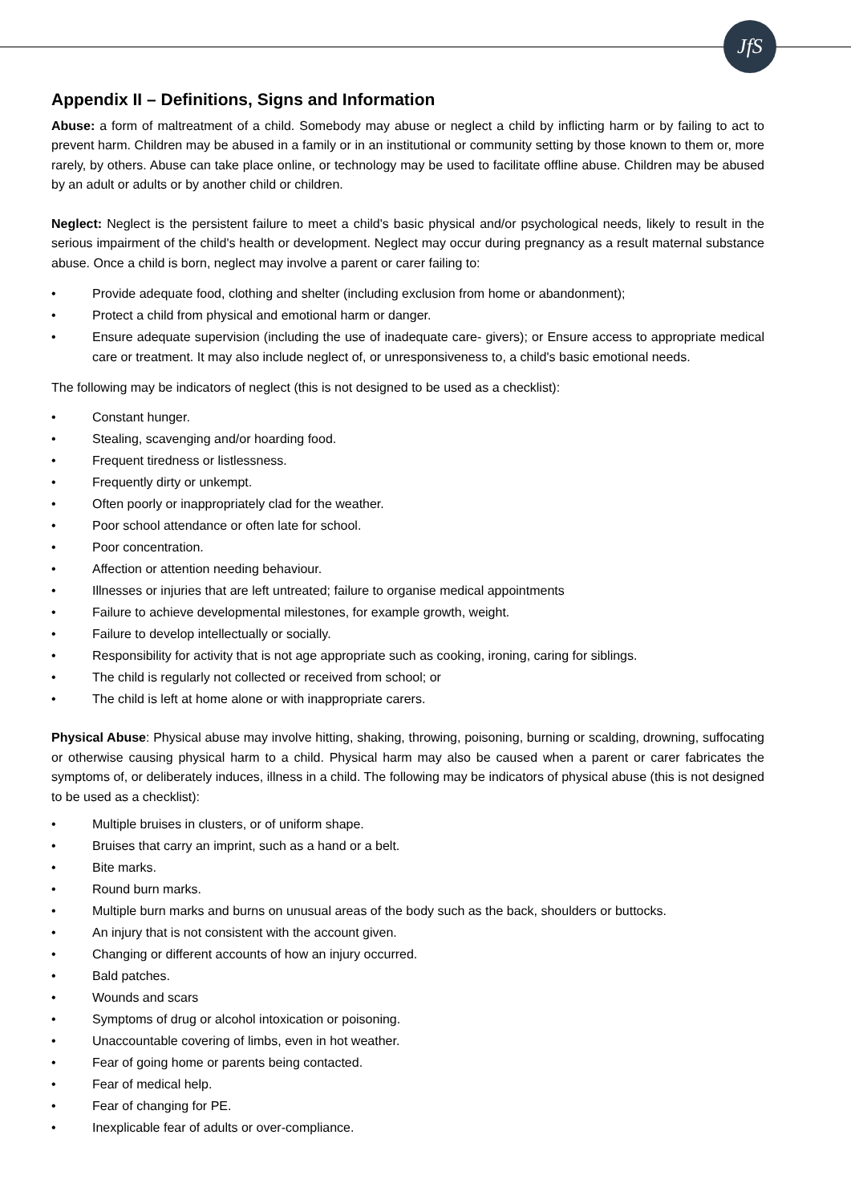JfS
Appendix II – Definitions, Signs and Information
Abuse: a form of maltreatment of a child. Somebody may abuse or neglect a child by inflicting harm or by failing to act to prevent harm. Children may be abused in a family or in an institutional or community setting by those known to them or, more rarely, by others. Abuse can take place online, or technology may be used to facilitate offline abuse. Children may be abused by an adult or adults or by another child or children.
Neglect: Neglect is the persistent failure to meet a child's basic physical and/or psychological needs, likely to result in the serious impairment of the child's health or development. Neglect may occur during pregnancy as a result maternal substance abuse. Once a child is born, neglect may involve a parent or carer failing to:
• Provide adequate food, clothing and shelter (including exclusion from home or abandonment);
• Protect a child from physical and emotional harm or danger.
• Ensure adequate supervision (including the use of inadequate care- givers); or Ensure access to appropriate medical care or treatment. It may also include neglect of, or unresponsiveness to, a child's basic emotional needs.
The following may be indicators of neglect (this is not designed to be used as a checklist):
• Constant hunger.
• Stealing, scavenging and/or hoarding food.
• Frequent tiredness or listlessness.
• Frequently dirty or unkempt.
• Often poorly or inappropriately clad for the weather.
• Poor school attendance or often late for school.
• Poor concentration.
• Affection or attention needing behaviour.
• Illnesses or injuries that are left untreated; failure to organise medical appointments
• Failure to achieve developmental milestones, for example growth, weight.
• Failure to develop intellectually or socially.
• Responsibility for activity that is not age appropriate such as cooking, ironing, caring for siblings.
• The child is regularly not collected or received from school; or
• The child is left at home alone or with inappropriate carers.
Physical Abuse: Physical abuse may involve hitting, shaking, throwing, poisoning, burning or scalding, drowning, suffocating or otherwise causing physical harm to a child. Physical harm may also be caused when a parent or carer fabricates the symptoms of, or deliberately induces, illness in a child. The following may be indicators of physical abuse (this is not designed to be used as a checklist):
• Multiple bruises in clusters, or of uniform shape.
• Bruises that carry an imprint, such as a hand or a belt.
• Bite marks.
• Round burn marks.
• Multiple burn marks and burns on unusual areas of the body such as the back, shoulders or buttocks.
• An injury that is not consistent with the account given.
• Changing or different accounts of how an injury occurred.
• Bald patches.
• Wounds and scars
• Symptoms of drug or alcohol intoxication or poisoning.
• Unaccountable covering of limbs, even in hot weather.
• Fear of going home or parents being contacted.
• Fear of medical help.
• Fear of changing for PE.
• Inexplicable fear of adults or over-compliance.